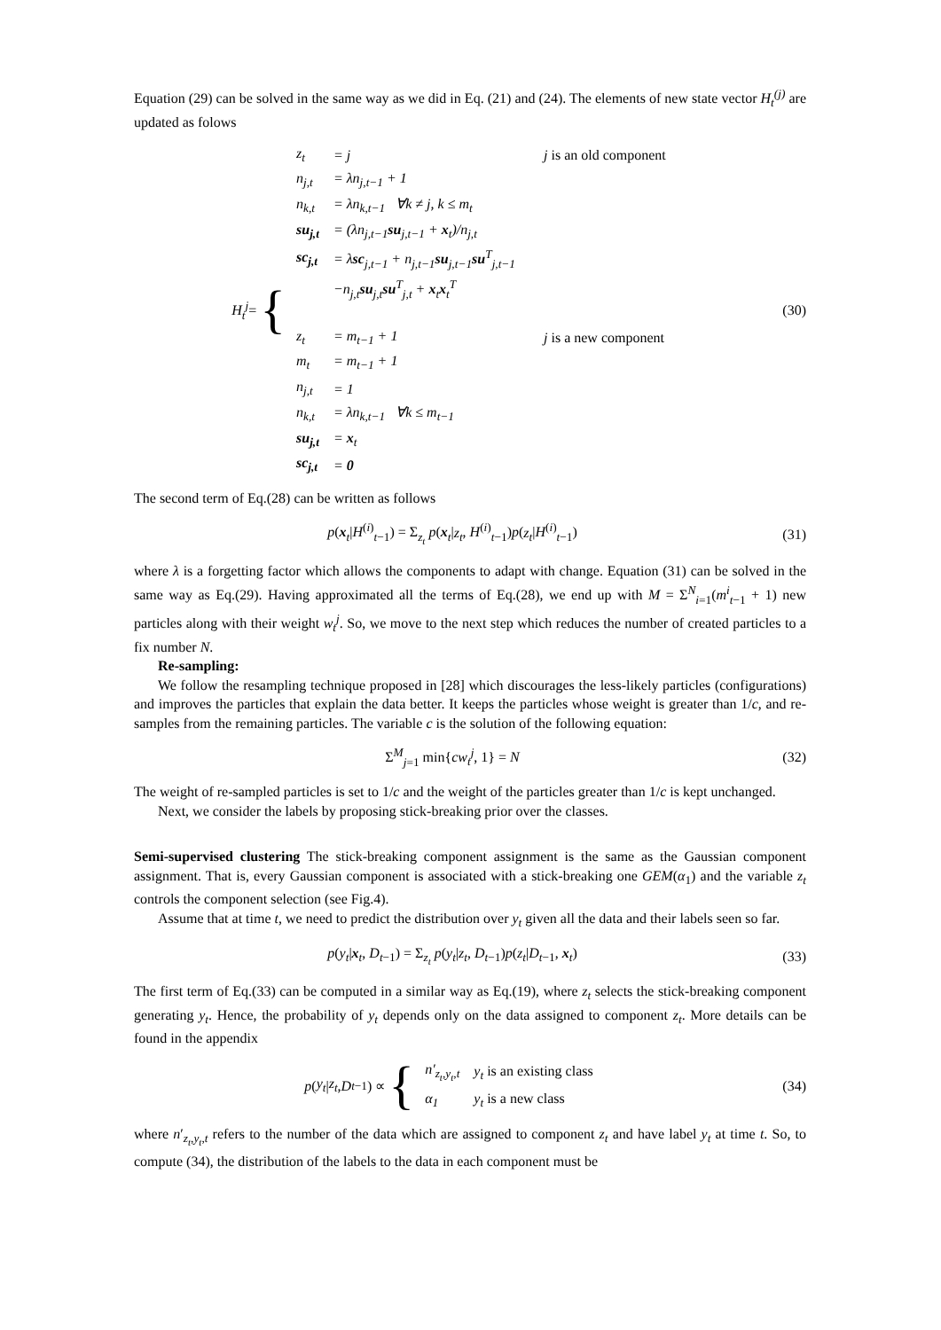Equation (29) can be solved in the same way as we did in Eq. (21) and (24). The elements of new state vector H<sub>t</sub><sup>(j)</sup> are updated as folows
H<sub>t</sub><sup>j</sup> = {
| z<sub>t</sub> | = j | j is an old component |
| n<sub>j,t</sub> | = λn<sub>j,t−1</sub> + 1 | |
| n<sub>k,t</sub> | = λn<sub>k,t−1</sub> ∀k ≠ j, k ≤ m<sub>t</sub> | |
| su<sub>j,t</sub> | = (λn<sub>j,t−1</sub> su<sub>j,t−1</sub> + x<sub>t</sub>)/n<sub>j,t</sub> | |
| sc<sub>j,t</sub> | = λ sc<sub>j,t−1</sub> + n<sub>j,t−1</sub> su<sub>j,t−1</sub> su<sup>T</sup><sub>j,t−1</sub> | |
| | −n<sub>j,t</sub> su<sub>j,t</sub> su<sup>T</sup><sub>j,t</sub> + x<sub>t</sub> x<sub>t</sub><sup>T</sup> | |
| z<sub>t</sub> | = m<sub>t−1</sub> + 1 | j is a new component |
| m<sub>t</sub> | = m<sub>t−1</sub> + 1 | |
| n<sub>j,t</sub> | = 1 | |
| n<sub>k,t</sub> | = λn<sub>k,t−1</sub> ∀k ≤ m<sub>t−1</sub> | |
| su<sub>j,t</sub> | = x<sub>t</sub> | |
| sc<sub>j,t</sub> | = 0 | |
(30)
The second term of Eq.(28) can be written as follows
p(x<sub>t</sub>|H<sup>(i)</sup><sub>t−1</sub>) = Σ<sub>z<sub>t</sub></sub> p(x<sub>t</sub>|z<sub>t</sub>, H<sup>(i)</sup><sub>t−1</sub>)p(z<sub>t</sub>|H<sup>(i)</sup><sub>t−1</sub>)
(31)
where λ is a forgetting factor which allows the components to adapt with change. Equation (31) can be solved in the same way as Eq.(29). Having approximated all the terms of Eq.(28), we end up with M = Σ<sup>N</sup><sub>i=1</sub>(m<sup>i</sup><sub>t−1</sub> + 1) new particles along with their weight w<sub>t</sub><sup>j</sup>. So, we move to the next step which reduces the number of created particles to a fix number N.
Re-sampling:
We follow the resampling technique proposed in [28] which discourages the less-likely particles (configurations) and improves the particles that explain the data better. It keeps the particles whose weight is greater than 1/c, and re-samples from the remaining particles. The variable c is the solution of the following equation:
Σ<sup>M</sup><sub>j=1</sub> min{cw<sub>t</sub><sup>j</sup>, 1} = N (32)
The weight of re-sampled particles is set to 1/c and the weight of the particles greater than 1/c is kept unchanged.
Next, we consider the labels by proposing stick-breaking prior over the classes.
Semi-supervised clustering The stick-breaking component assignment is the same as the Gaussian component assignment. That is, every Gaussian component is associated with a stick-breaking one GEM(α<sub>1</sub>) and the variable z<sub>t</sub> controls the component selection (see Fig.4).
Assume that at time t, we need to predict the distribution over y<sub>t</sub> given all the data and their labels seen so far.
p(y<sub>t</sub>|x<sub>t</sub>, D<sub>t−1</sub>) = Σ<sub>z<sub>t</sub></sub> p(y<sub>t</sub>|z<sub>t</sub>, D<sub>t−1</sub>)p(z<sub>t</sub>|D<sub>t−1</sub>, x<sub>t</sub>)
(33)
The first term of Eq.(33) can be computed in a similar way as Eq.(19), where z<sub>t</sub> selects the stick-breaking component generating y<sub>t</sub>. Hence, the probability of y<sub>t</sub> depends only on the data assigned to component z<sub>t</sub>. More details can be found in the appendix
p (y<sub>t</sub> | z<sub>t</sub>, D<sub>t−1</sub>) ∝ {
| n′<sub>z<sub>t</sub>,y<sub>t</sub>,t</sub> | y<sub>t</sub> is an existing class |
| α<sub>1</sub> | y<sub>t</sub> is a new class |
(34)
where n′<sub>z<sub>t</sub>,y<sub>t</sub>,t</sub> refers to the number of the data which are assigned to component z<sub>t</sub> and have label y<sub>t</sub> at time t. So, to compute (34), the distribution of the labels to the data in each component must be